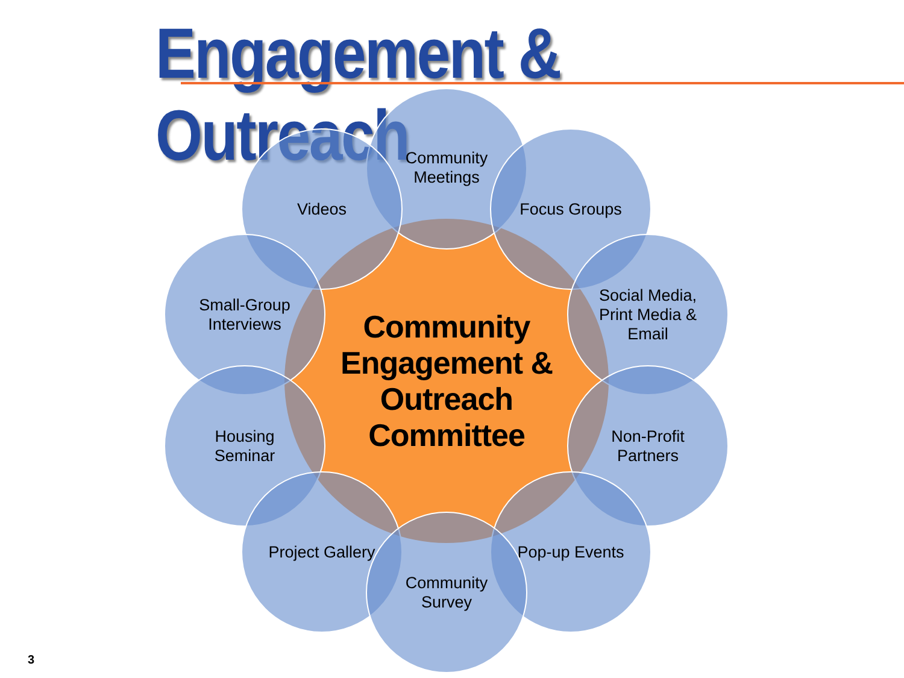Engagement & Outreach
Community
Engagement &
Outreach
Committee
Community
Meetings
Videos Focus Groups
Small-Group
Interviews
Social Media,
Print Media &
Email
Housing
Seminar
Non-Profit
Partners
Project Gallery Pop-up Events
Community
Survey
3